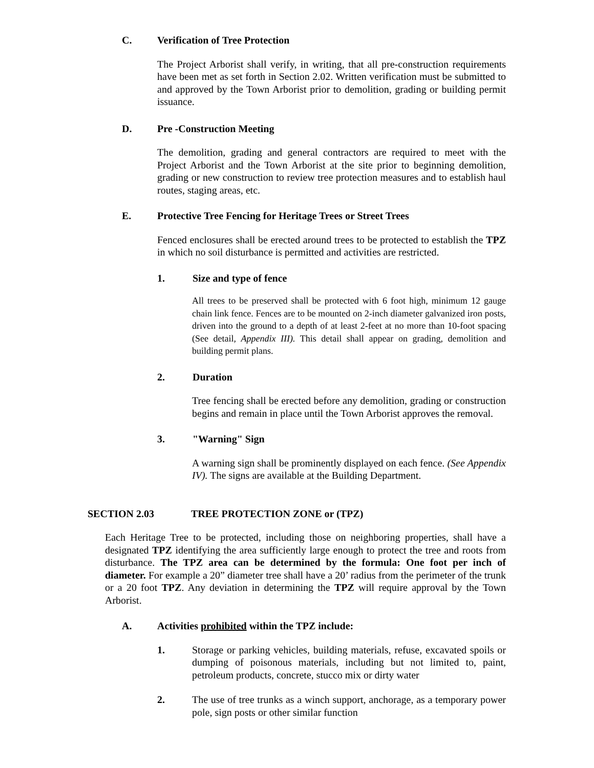C. Verification of Tree Protection
The Project Arborist shall verify, in writing, that all pre-construction requirements have been met as set forth in Section 2.02. Written verification must be submitted to and approved by the Town Arborist prior to demolition, grading or building permit issuance.
D. Pre -Construction Meeting
The demolition, grading and general contractors are required to meet with the Project Arborist and the Town Arborist at the site prior to beginning demolition, grading or new construction to review tree protection measures and to establish haul routes, staging areas, etc.
E. Protective Tree Fencing for Heritage Trees or Street Trees
Fenced enclosures shall be erected around trees to be protected to establish the TPZ in which no soil disturbance is permitted and activities are restricted.
1. Size and type of fence
All trees to be preserved shall be protected with 6 foot high, minimum 12 gauge chain link fence. Fences are to be mounted on 2-inch diameter galvanized iron posts, driven into the ground to a depth of at least 2-feet at no more than 10-foot spacing (See detail, Appendix III). This detail shall appear on grading, demolition and building permit plans.
2. Duration
Tree fencing shall be erected before any demolition, grading or construction begins and remain in place until the Town Arborist approves the removal.
3. "Warning" Sign
A warning sign shall be prominently displayed on each fence. (See Appendix IV). The signs are available at the Building Department.
SECTION 2.03 TREE PROTECTION ZONE or (TPZ)
Each Heritage Tree to be protected, including those on neighboring properties, shall have a designated TPZ identifying the area sufficiently large enough to protect the tree and roots from disturbance. The TPZ area can be determined by the formula: One foot per inch of diameter. For example a 20” diameter tree shall have a 20’ radius from the perimeter of the trunk or a 20 foot TPZ. Any deviation in determining the TPZ will require approval by the Town Arborist.
A. Activities prohibited within the TPZ include:
1. Storage or parking vehicles, building materials, refuse, excavated spoils or dumping of poisonous materials, including but not limited to, paint, petroleum products, concrete, stucco mix or dirty water
2. The use of tree trunks as a winch support, anchorage, as a temporary power pole, sign posts or other similar function